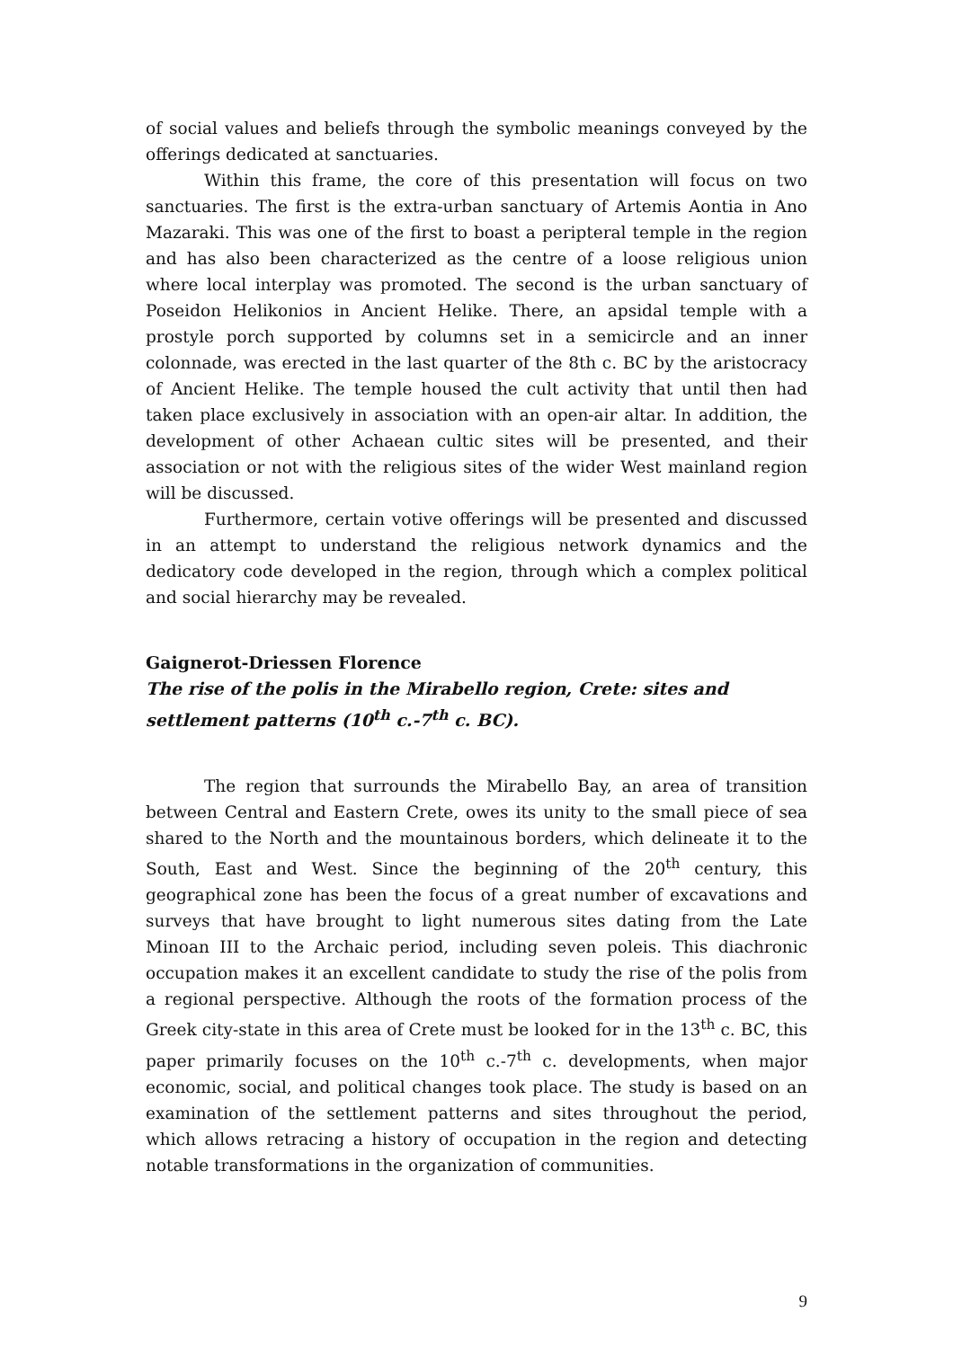of social values and beliefs through the symbolic meanings conveyed by the offerings dedicated at sanctuaries.
Within this frame, the core of this presentation will focus on two sanctuaries. The first is the extra-urban sanctuary of Artemis Aontia in Ano Mazaraki. This was one of the first to boast a peripteral temple in the region and has also been characterized as the centre of a loose religious union where local interplay was promoted. The second is the urban sanctuary of Poseidon Helikonios in Ancient Helike. There, an apsidal temple with a prostyle porch supported by columns set in a semicircle and an inner colonnade, was erected in the last quarter of the 8th c. BC by the aristocracy of Ancient Helike. The temple housed the cult activity that until then had taken place exclusively in association with an open-air altar. In addition, the development of other Achaean cultic sites will be presented, and their association or not with the religious sites of the wider West mainland region will be discussed.
Furthermore, certain votive offerings will be presented and discussed in an attempt to understand the religious network dynamics and the dedicatory code developed in the region, through which a complex political and social hierarchy may be revealed.
Gaignerot-Driessen Florence
The rise of the polis in the Mirabello region, Crete: sites and settlement patterns (10<sup>th</sup> c.-7<sup>th</sup> c. BC).
The region that surrounds the Mirabello Bay, an area of transition between Central and Eastern Crete, owes its unity to the small piece of sea shared to the North and the mountainous borders, which delineate it to the South, East and West. Since the beginning of the 20<sup>th</sup> century, this geographical zone has been the focus of a great number of excavations and surveys that have brought to light numerous sites dating from the Late Minoan III to the Archaic period, including seven poleis. This diachronic occupation makes it an excellent candidate to study the rise of the polis from a regional perspective. Although the roots of the formation process of the Greek city-state in this area of Crete must be looked for in the 13<sup>th</sup> c. BC, this paper primarily focuses on the 10<sup>th</sup> c.-7<sup>th</sup> c. developments, when major economic, social, and political changes took place. The study is based on an examination of the settlement patterns and sites throughout the period, which allows retracing a history of occupation in the region and detecting notable transformations in the organization of communities.
9